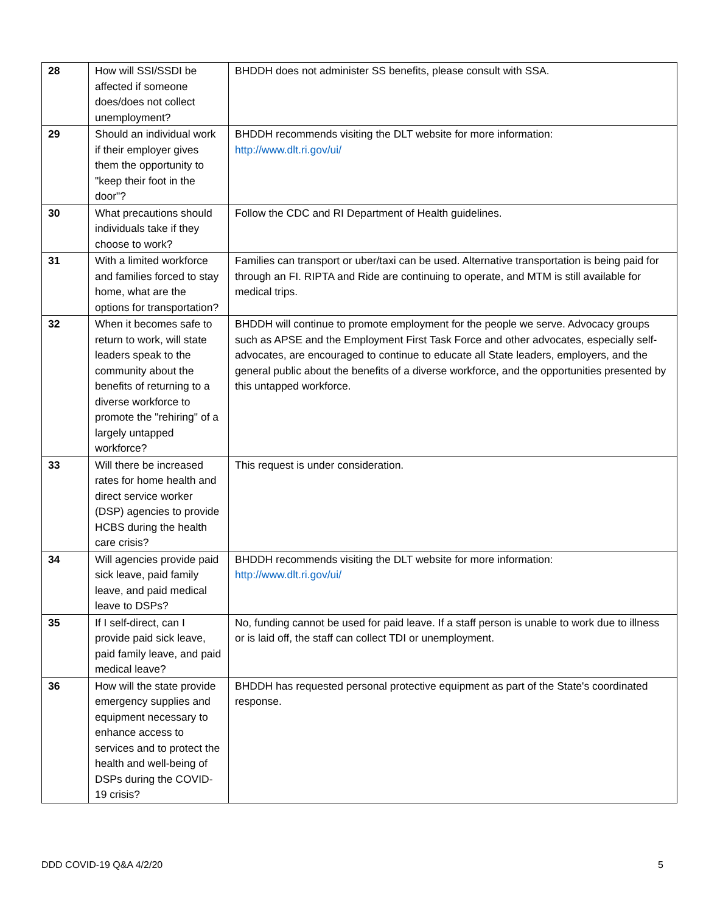| 28 | How will SSI/SSDI be affected if someone does/does not collect unemployment? | BHDDH does not administer SS benefits, please consult with SSA. |
| 29 | Should an individual work if their employer gives them the opportunity to "keep their foot in the door"? | BHDDH recommends visiting the DLT website for more information: http://www.dlt.ri.gov/ui/ |
| 30 | What precautions should individuals take if they choose to work? | Follow the CDC and RI Department of Health guidelines. |
| 31 | With a limited workforce and families forced to stay home, what are the options for transportation? | Families can transport or uber/taxi can be used. Alternative transportation is being paid for through an FI. RIPTA and Ride are continuing to operate, and MTM is still available for medical trips. |
| 32 | When it becomes safe to return to work, will state leaders speak to the community about the benefits of returning to a diverse workforce to promote the "rehiring" of a largely untapped workforce? | BHDDH will continue to promote employment for the people we serve. Advocacy groups such as APSE and the Employment First Task Force and other advocates, especially self-advocates, are encouraged to continue to educate all State leaders, employers, and the general public about the benefits of a diverse workforce, and the opportunities presented by this untapped workforce. |
| 33 | Will there be increased rates for home health and direct service worker (DSP) agencies to provide HCBS during the health care crisis? | This request is under consideration. |
| 34 | Will agencies provide paid sick leave, paid family leave, and paid medical leave to DSPs? | BHDDH recommends visiting the DLT website for more information: http://www.dlt.ri.gov/ui/ |
| 35 | If I self-direct, can I provide paid sick leave, paid family leave, and paid medical leave? | No, funding cannot be used for paid leave. If a staff person is unable to work due to illness or is laid off, the staff can collect TDI or unemployment. |
| 36 | How will the state provide emergency supplies and equipment necessary to enhance access to services and to protect the health and well-being of DSPs during the COVID-19 crisis? | BHDDH has requested personal protective equipment as part of the State's coordinated response. |
DDD COVID-19 Q&A 4/2/20 5